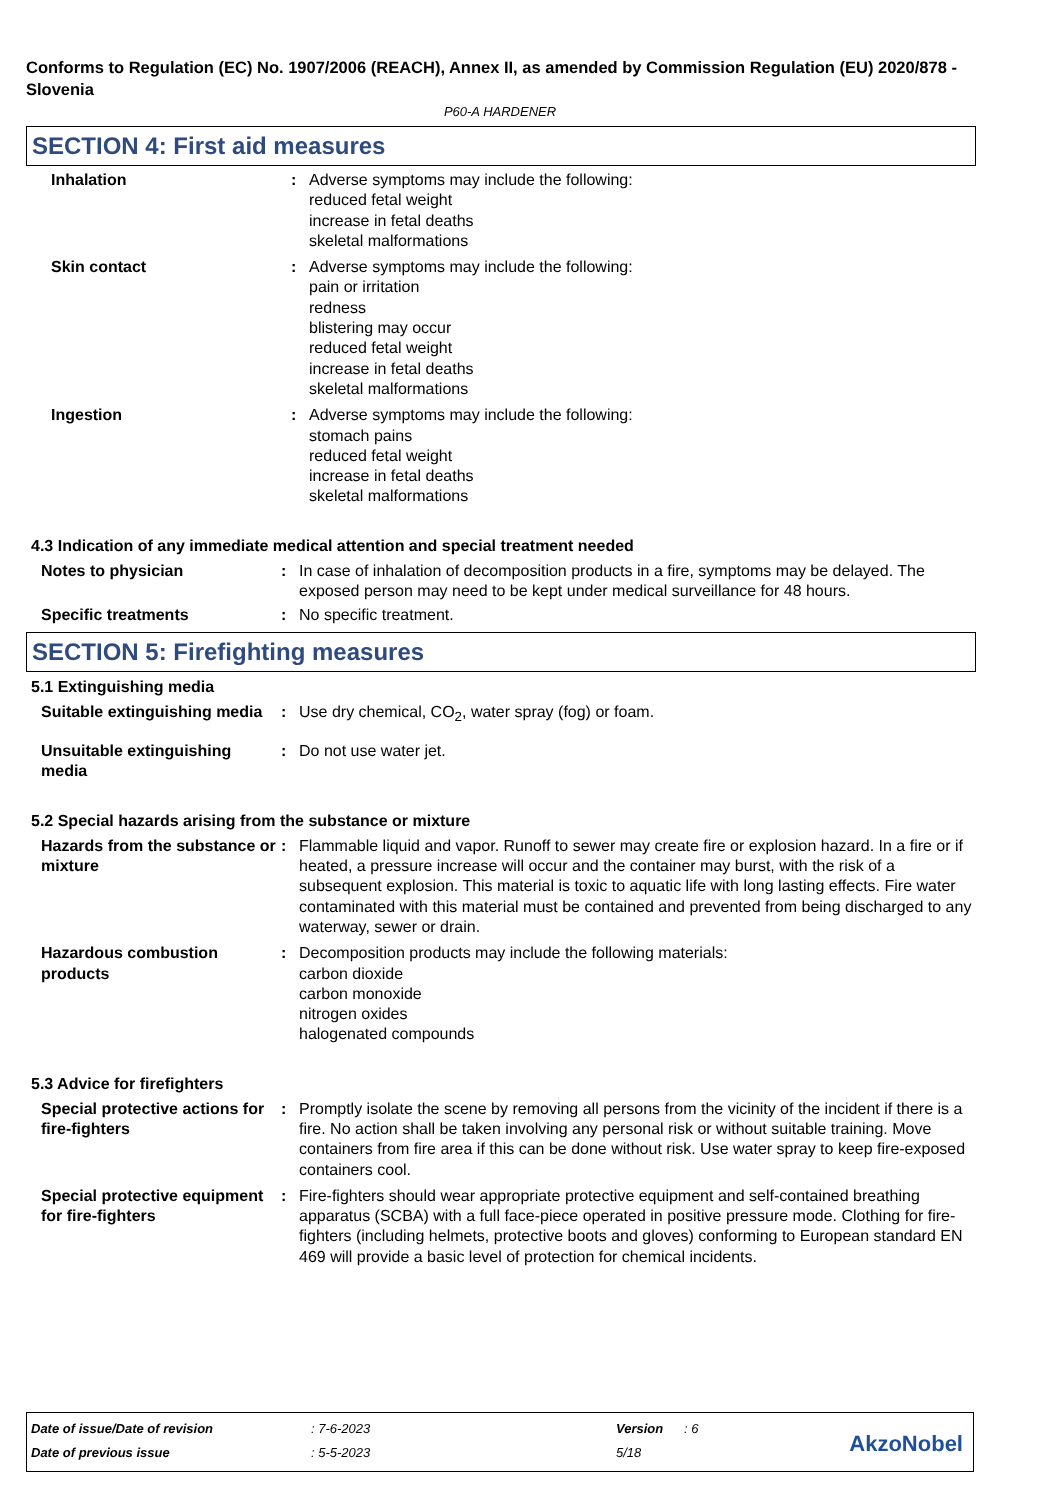Conforms to Regulation (EC) No. 1907/2006 (REACH), Annex II, as amended by Commission Regulation (EU) 2020/878 - Slovenia
P60-A HARDENER
SECTION 4: First aid measures
Inhalation : Adverse symptoms may include the following:
reduced fetal weight
increase in fetal deaths
skeletal malformations
Skin contact : Adverse symptoms may include the following:
pain or irritation
redness
blistering may occur
reduced fetal weight
increase in fetal deaths
skeletal malformations
Ingestion : Adverse symptoms may include the following:
stomach pains
reduced fetal weight
increase in fetal deaths
skeletal malformations
4.3 Indication of any immediate medical attention and special treatment needed
Notes to physician : In case of inhalation of decomposition products in a fire, symptoms may be delayed. The exposed person may need to be kept under medical surveillance for 48 hours.
Specific treatments : No specific treatment.
SECTION 5: Firefighting measures
5.1 Extinguishing media
Suitable extinguishing media
: Use dry chemical, CO<sub>2</sub>, water spray (fog) or foam.
Unsuitable extinguishing media
: Do not use water jet.
5.2 Special hazards arising from the substance or mixture
Hazards from the substance or mixture
: Flammable liquid and vapor. Runoff to sewer may create fire or explosion hazard. In a fire or if heated, a pressure increase will occur and the container may burst, with the risk of a subsequent explosion. This material is toxic to aquatic life with long lasting effects. Fire water contaminated with this material must be contained and prevented from being discharged to any waterway, sewer or drain.
Hazardous combustion products
: Decomposition products may include the following materials:
carbon dioxide
carbon monoxide
nitrogen oxides
halogenated compounds
5.3 Advice for firefighters
Special protective actions for fire-fighters
: Promptly isolate the scene by removing all persons from the vicinity of the incident if there is a fire. No action shall be taken involving any personal risk or without suitable training. Move containers from fire area if this can be done without risk. Use water spray to keep fire-exposed containers cool.
Special protective equipment for fire-fighters
: Fire-fighters should wear appropriate protective equipment and self-contained breathing apparatus (SCBA) with a full face-piece operated in positive pressure mode. Clothing for fire-fighters (including helmets, protective boots and gloves) conforming to European standard EN 469 will provide a basic level of protection for chemical incidents.
| Date of issue/Date of revision | : 7-6-2023 | Version | : 6 |
| Date of previous issue | : 5-5-2023 | 5/18 | |
AkzoNobel